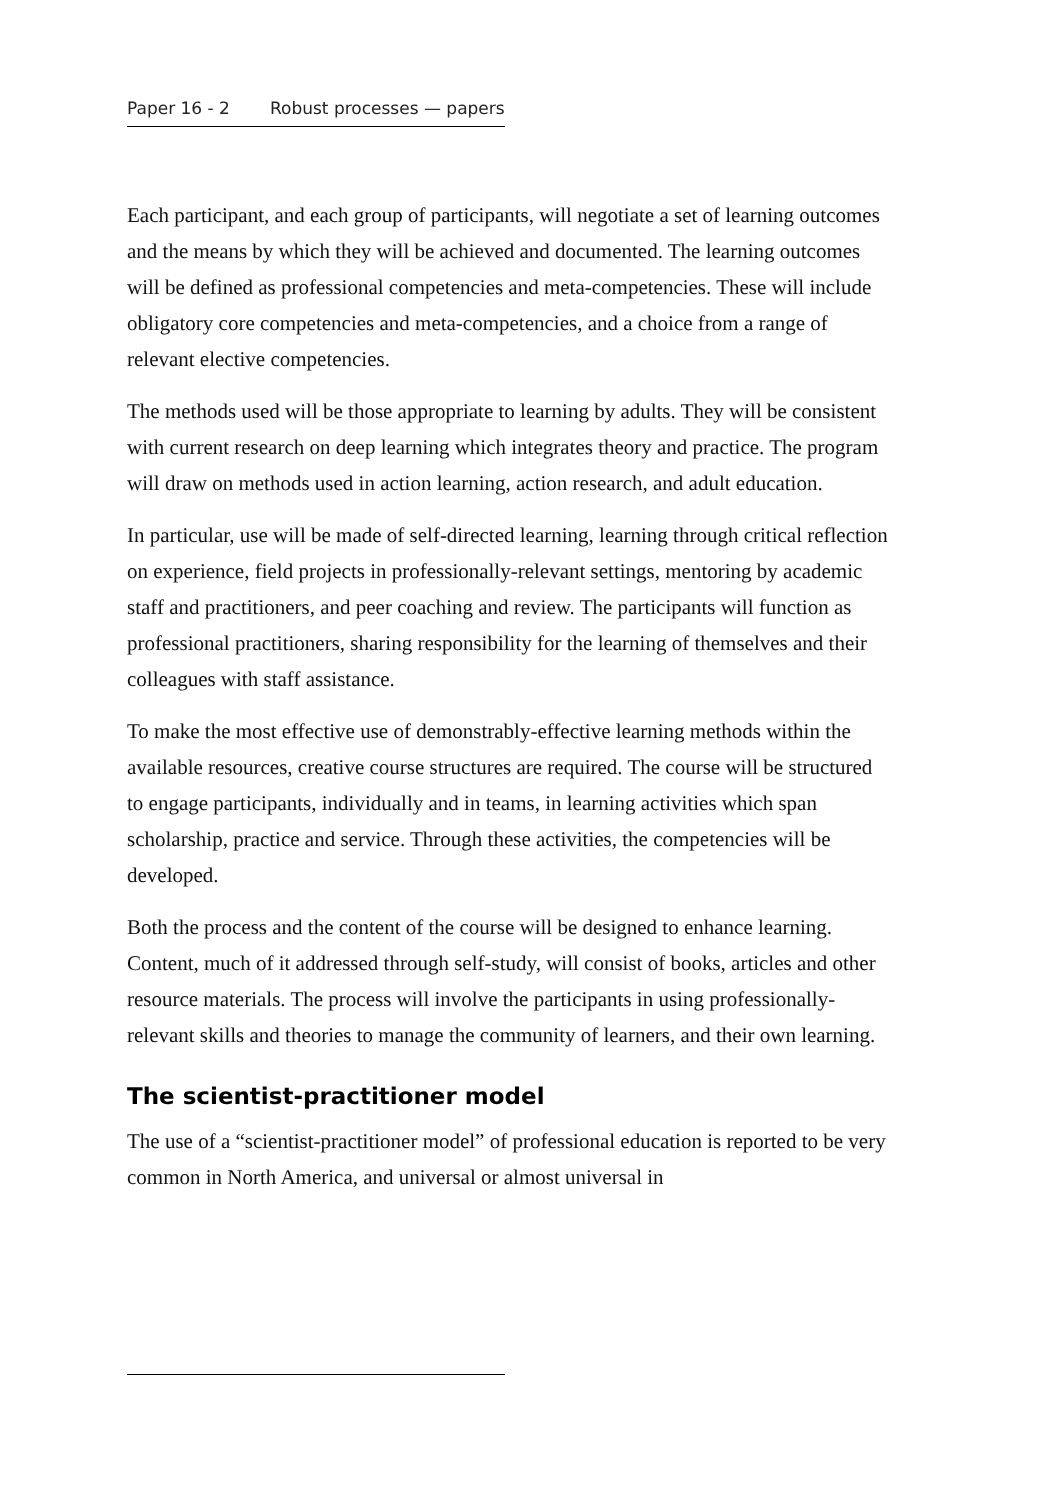Paper 16 - 2 Robust processes — papers
Each participant, and each group of participants, will negotiate a set of learning outcomes and the means by which they will be achieved and documented. The learning outcomes will be defined as professional competencies and meta-competencies. These will include obligatory core competencies and meta-competencies, and a choice from a range of relevant elective competencies.
The methods used will be those appropriate to learning by adults. They will be consistent with current research on deep learning which integrates theory and practice. The program will draw on methods used in action learning, action research, and adult education.
In particular, use will be made of self-directed learning, learning through critical reflection on experience, field projects in professionally-relevant settings, mentoring by academic staff and practitioners, and peer coaching and review. The participants will function as professional practitioners, sharing responsibility for the learning of themselves and their colleagues with staff assistance.
To make the most effective use of demonstrably-effective learning methods within the available resources, creative course structures are required. The course will be structured to engage participants, individually and in teams, in learning activities which span scholarship, practice and service. Through these activities, the competencies will be developed.
Both the process and the content of the course will be designed to enhance learning. Content, much of it addressed through self-study, will consist of books, articles and other resource materials. The process will involve the participants in using professionally-relevant skills and theories to manage the community of learners, and their own learning.
The scientist-practitioner model
The use of a “scientist-practitioner model” of professional education is reported to be very common in North America, and universal or almost universal in